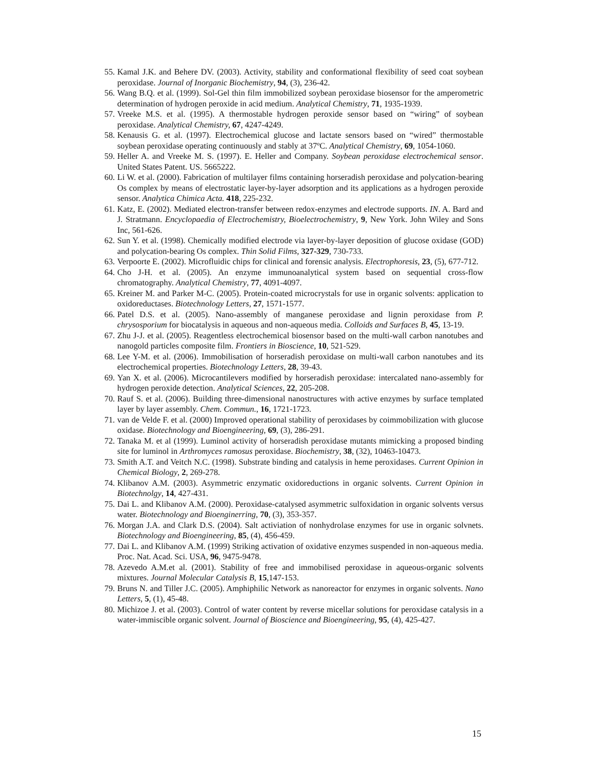55. Kamal J.K. and Behere DV. (2003). Activity, stability and conformational flexibility of seed coat soybean peroxidase. Journal of Inorganic Biochemistry, 94, (3), 236-42.
56. Wang B.Q. et al. (1999). Sol-Gel thin film immobilized soybean peroxidase biosensor for the amperometric determination of hydrogen peroxide in acid medium. Analytical Chemistry, 71, 1935-1939.
57. Vreeke M.S. et al. (1995). A thermostable hydrogen peroxide sensor based on “wiring” of soybean peroxidase. Analytical Chemistry, 67, 4247-4249.
58. Kenausis G. et al. (1997). Electrochemical glucose and lactate sensors based on “wired” thermostable soybean peroxidase operating continuously and stably at 37ºC. Analytical Chemistry, 69, 1054-1060.
59. Heller A. and Vreeke M. S. (1997). E. Heller and Company. Soybean peroxidase electrochemical sensor. United States Patent. US. 5665222.
60. Li W. et al. (2000). Fabrication of multilayer films containing horseradish peroxidase and polycation-bearing Os complex by means of electrostatic layer-by-layer adsorption and its applications as a hydrogen peroxide sensor. Analytica Chimica Acta. 418, 225-232.
61. Katz, E. (2002). Mediated electron-transfer between redox-enzymes and electrode supports. IN. A. Bard and J. Stratmann. Encyclopaedia of Electrochemistry, Bioelectrochemistry, 9, New York. John Wiley and Sons Inc, 561-626.
62. Sun Y. et al. (1998). Chemically modified electrode via layer-by-layer deposition of glucose oxidase (GOD) and polycation-bearing Os complex. Thin Solid Films, 327-329, 730-733.
63. Verpoorte E. (2002). Microfluidic chips for clinical and forensic analysis. Electrophoresis, 23, (5), 677-712.
64. Cho J-H. et al. (2005). An enzyme immunoanalytical system based on sequential cross-flow chromatography. Analytical Chemistry, 77, 4091-4097.
65. Kreiner M. and Parker M-C. (2005). Protein-coated microcrystals for use in organic solvents: application to oxidoreductases. Biotechnology Letters, 27, 1571-1577.
66. Patel D.S. et al. (2005). Nano-assembly of manganese peroxidase and lignin peroxidase from P. chrysosporium for biocatalysis in aqueous and non-aqueous media. Colloids and Surfaces B, 45, 13-19.
67. Zhu J-J. et al. (2005). Reagentless electrochemical biosensor based on the multi-wall carbon nanotubes and nanogold particles composite film. Frontiers in Bioscience, 10, 521-529.
68. Lee Y-M. et al. (2006). Immobilisation of horseradish peroxidase on multi-wall carbon nanotubes and its electrochemical properties. Biotechnology Letters, 28, 39-43.
69. Yan X. et al. (2006). Microcantilevers modified by horseradish peroxidase: intercalated nano-assembly for hydrogen peroxide detection. Analytical Sciences, 22, 205-208.
70. Rauf S. et al. (2006). Building three-dimensional nanostructures with active enzymes by surface templated layer by layer assembly. Chem. Commun., 16, 1721-1723.
71. van de Velde F. et al. (2000) Improved operational stability of peroxidases by coimmobilization with glucose oxidase. Biotechnology and Bioengineering, 69, (3), 286-291.
72. Tanaka M. et al (1999). Luminol activity of horseradish peroxidase mutants mimicking a proposed binding site for luminol in Arthromyces ramosus peroxidase. Biochemistry, 38, (32), 10463-10473.
73. Smith A.T. and Veitch N.C. (1998). Substrate binding and catalysis in heme peroxidases. Current Opinion in Chemical Biology, 2, 269-278.
74. Klibanov A.M. (2003). Asymmetric enzymatic oxidoreductions in organic solvents. Current Opinion in Biotechnolgy, 14, 427-431.
75. Dai L. and Klibanov A.M. (2000). Peroxidase-catalysed asymmetric sulfoxidation in organic solvents versus water. Biotechnology and Bioenginerring, 70, (3), 353-357.
76. Morgan J.A. and Clark D.S. (2004). Salt activiation of nonhydrolase enzymes for use in organic solvnets. Biotechnology and Bioengineering, 85, (4), 456-459.
77. Dai L. and Klibanov A.M. (1999) Striking activation of oxidative enzymes suspended in non-aqueous media. Proc. Nat. Acad. Sci. USA, 96, 9475-9478.
78. Azevedo A.M.et al. (2001). Stability of free and immobilised peroxidase in aqueous-organic solvents mixtures. Journal Molecular Catalysis B, 15,147-153.
79. Bruns N. and Tiller J.C. (2005). Amphiphilic Network as nanoreactor for enzymes in organic solvents. Nano Letters, 5, (1), 45-48.
80. Michizoe J. et al. (2003). Control of water content by reverse micellar solutions for peroxidase catalysis in a water-immiscible organic solvent. Journal of Bioscience and Bioengineering, 95, (4), 425-427.
15